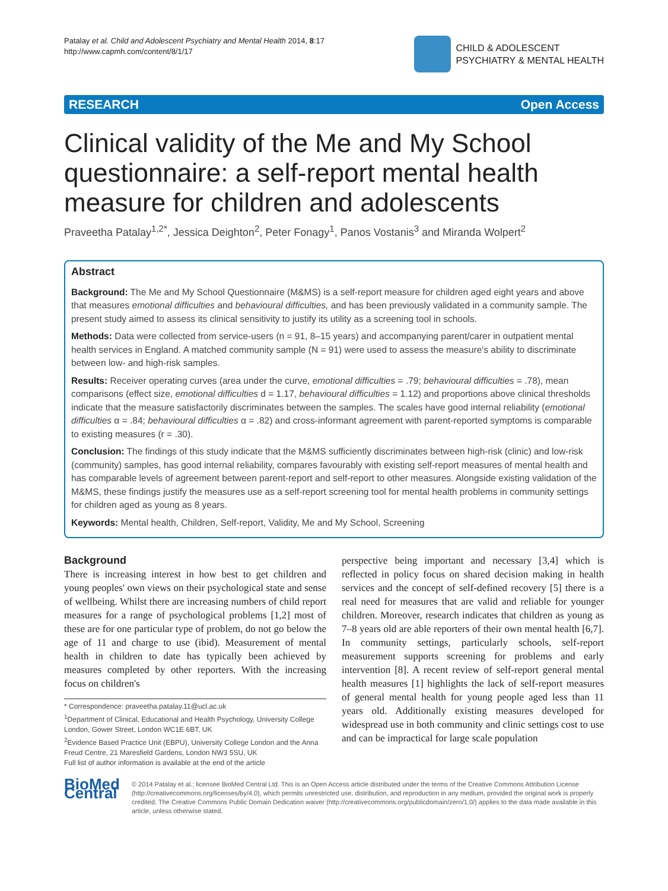Patalay et al. Child and Adolescent Psychiatry and Mental Health 2014, 8:17
http://www.capmh.com/content/8/1/17
CHILD & ADOLESCENT
PSYCHIATRY & MENTAL HEALTH
RESEARCH Open Access
Clinical validity of the Me and My School questionnaire: a self-report mental health measure for children and adolescents
Praveetha Patalay<sup>1,2*</sup>, Jessica Deighton<sup>2</sup>, Peter Fonagy<sup>1</sup>, Panos Vostanis<sup>3</sup> and Miranda Wolpert<sup>2</sup>
Abstract
Background: The Me and My School Questionnaire (M&MS) is a self-report measure for children aged eight years and above that measures emotional difficulties and behavioural difficulties, and has been previously validated in a community sample. The present study aimed to assess its clinical sensitivity to justify its utility as a screening tool in schools.
Methods: Data were collected from service-users (n = 91, 8–15 years) and accompanying parent/carer in outpatient mental health services in England. A matched community sample (N = 91) were used to assess the measure's ability to discriminate between low- and high-risk samples.
Results: Receiver operating curves (area under the curve, emotional difficulties = .79; behavioural difficulties = .78), mean comparisons (effect size, emotional difficulties d = 1.17, behavioural difficulties = 1.12) and proportions above clinical thresholds indicate that the measure satisfactorily discriminates between the samples. The scales have good internal reliability (emotional difficulties α = .84; behavioural difficulties α = .82) and cross-informant agreement with parent-reported symptoms is comparable to existing measures (r = .30).
Conclusion: The findings of this study indicate that the M&MS sufficiently discriminates between high-risk (clinic) and low-risk (community) samples, has good internal reliability, compares favourably with existing self-report measures of mental health and has comparable levels of agreement between parent-report and self-report to other measures. Alongside existing validation of the M&MS, these findings justify the measures use as a self-report screening tool for mental health problems in community settings for children aged as young as 8 years.
Keywords: Mental health, Children, Self-report, Validity, Me and My School, Screening
Background
There is increasing interest in how best to get children and young peoples' own views on their psychological state and sense of wellbeing. Whilst there are increasing numbers of child report measures for a range of psychological problems [1,2] most of these are for one particular type of problem, do not go below the age of 11 and charge to use (ibid). Measurement of mental health in children to date has typically been achieved by measures completed by other reporters. With the increasing focus on children's
* Correspondence: praveetha.patalay.11@ucl.ac.uk
<sup>1</sup> Department of Clinical, Educational and Health Psychology, University College London, Gower Street, London WC1E 6BT, UK
<sup>2</sup> Evidence Based Practice Unit (EBPU), University College London and the Anna Freud Centre, 21 Maresfield Gardens, London NW3 5SU, UK
Full list of author information is available at the end of the article
perspective being important and necessary [3,4] which is reflected in policy focus on shared decision making in health services and the concept of self-defined recovery [5] there is a real need for measures that are valid and reliable for younger children. Moreover, research indicates that children as young as 7–8 years old are able reporters of their own mental health [6,7]. In community settings, particularly schools, self-report measurement supports screening for problems and early intervention [8]. A recent review of self-report general mental health measures [1] highlights the lack of self-report measures of general mental health for young people aged less than 11 years old. Additionally existing measures developed for widespread use in both community and clinic settings cost to use and can be impractical for large scale population
BioMed Central
© 2014 Patalay et al.; licensee BioMed Central Ltd. This is an Open Access article distributed under the terms of the Creative Commons Attribution License (http://creativecommons.org/licenses/by/4.0), which permits unrestricted use, distribution, and reproduction in any medium, provided the original work is properly credited. The Creative Commons Public Domain Dedication waiver (http://creativecommons.org/publicdomain/zero/1.0/) applies to the data made available in this article, unless otherwise stated.